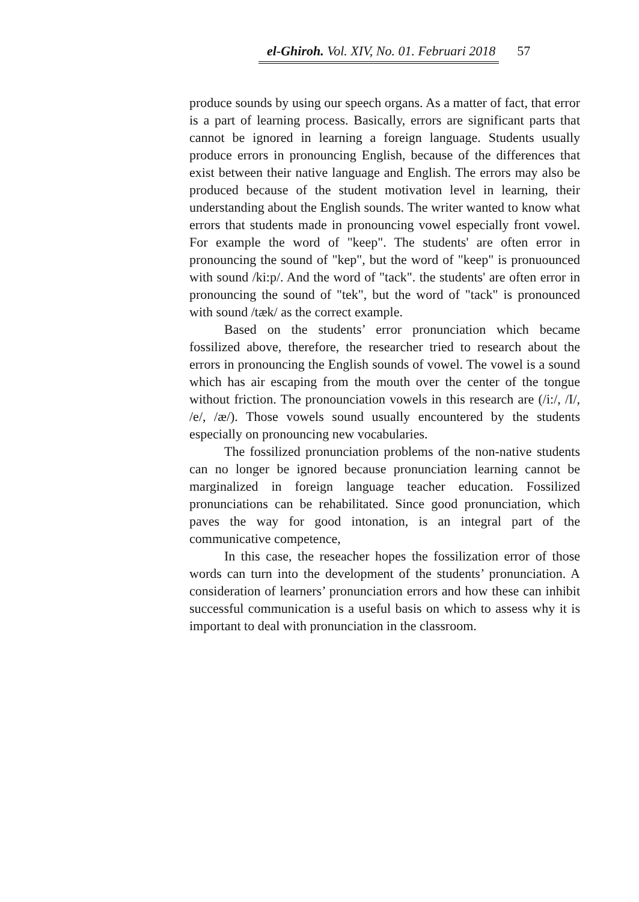el-Ghiroh. Vol. XIV, No. 01. Februari 2018 57
produce sounds by using our speech organs. As a matter of fact, that error is a part of learning process. Basically, errors are significant parts that cannot be ignored in learning a foreign language. Students usually produce errors in pronouncing English, because of the differences that exist between their native language and English. The errors may also be produced because of the student motivation level in learning, their understanding about the English sounds. The writer wanted to know what errors that students made in pronouncing vowel especially front vowel. For example the word of "keep". The students' are often error in pronouncing the sound of "kep", but the word of "keep" is pronuounced with sound /ki:p/. And the word of "tack". the students' are often error in pronouncing the sound of "tek", but the word of "tack" is pronounced with sound /tæk/ as the correct example.
Based on the students’ error pronunciation which became fossilized above, therefore, the researcher tried to research about the errors in pronouncing the English sounds of vowel. The vowel is a sound which has air escaping from the mouth over the center of the tongue without friction. The pronounciation vowels in this research are (/i:/, /I/, /e/, /æ/). Those vowels sound usually encountered by the students especially on pronouncing new vocabularies.
The fossilized pronunciation problems of the non-native students can no longer be ignored because pronunciation learning cannot be marginalized in foreign language teacher education. Fossilized pronunciations can be rehabilitated. Since good pronunciation, which paves the way for good intonation, is an integral part of the communicative competence,
In this case, the reseacher hopes the fossilization error of those words can turn into the development of the students’ pronunciation. A consideration of learners’ pronunciation errors and how these can inhibit successful communication is a useful basis on which to assess why it is important to deal with pronunciation in the classroom.